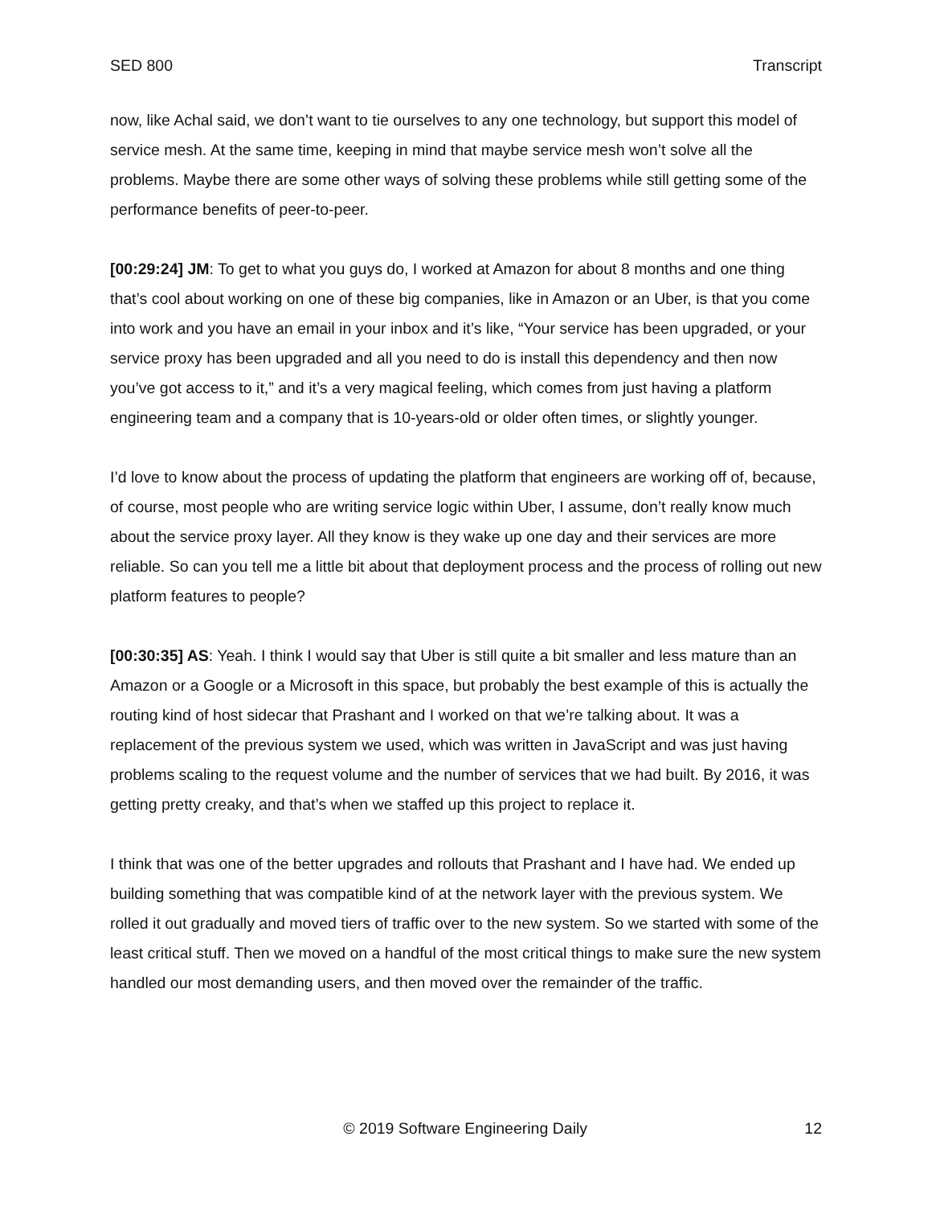SED 800 Transcript
now, like Achal said, we don’t want to tie ourselves to any one technology, but support this model of service mesh. At the same time, keeping in mind that maybe service mesh won’t solve all the problems. Maybe there are some other ways of solving these problems while still getting some of the performance benefits of peer-to-peer.
[00:29:24] JM: To get to what you guys do, I worked at Amazon for about 8 months and one thing that’s cool about working on one of these big companies, like in Amazon or an Uber, is that you come into work and you have an email in your inbox and it’s like, “Your service has been upgraded, or your service proxy has been upgraded and all you need to do is install this dependency and then now you’ve got access to it,” and it’s a very magical feeling, which comes from just having a platform engineering team and a company that is 10-years-old or older often times, or slightly younger.
I’d love to know about the process of updating the platform that engineers are working off of, because, of course, most people who are writing service logic within Uber, I assume, don’t really know much about the service proxy layer. All they know is they wake up one day and their services are more reliable. So can you tell me a little bit about that deployment process and the process of rolling out new platform features to people?
[00:30:35] AS: Yeah. I think I would say that Uber is still quite a bit smaller and less mature than an Amazon or a Google or a Microsoft in this space, but probably the best example of this is actually the routing kind of host sidecar that Prashant and I worked on that we’re talking about. It was a replacement of the previous system we used, which was written in JavaScript and was just having problems scaling to the request volume and the number of services that we had built. By 2016, it was getting pretty creaky, and that’s when we staffed up this project to replace it.
I think that was one of the better upgrades and rollouts that Prashant and I have had. We ended up building something that was compatible kind of at the network layer with the previous system. We rolled it out gradually and moved tiers of traffic over to the new system. So we started with some of the least critical stuff. Then we moved on a handful of the most critical things to make sure the new system handled our most demanding users, and then moved over the remainder of the traffic.
© 2019 Software Engineering Daily 12